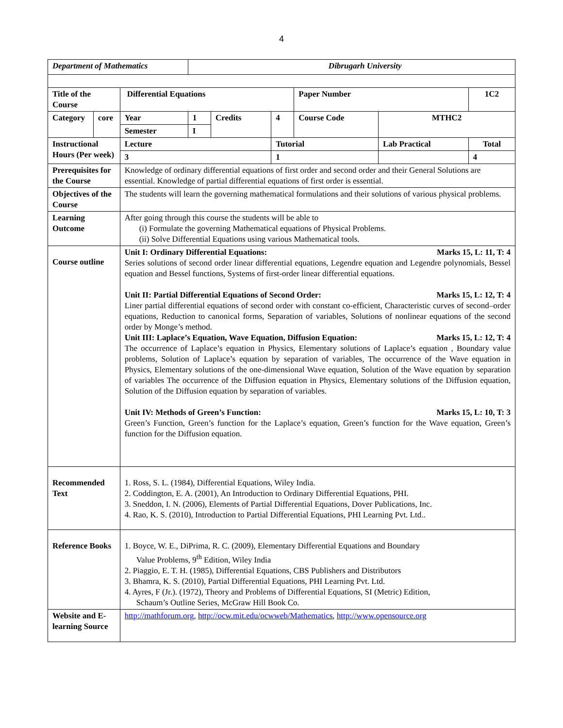4
| Department of Mathematics | | | Dibrugarh University | | | | | |
| Title of the Course | | Differential Equations | | | | Paper Number | | 1C2 |
| Category | core | Year | 1 | Credits | 4 | Course Code | MTHC2 | |
| | | Semester | I | | | | | |
| Instructional Hours (Per week) | | Lecture | | | Tutorial | | Lab Practical | Total |
| | | 3 | | | 1 | | | 4 |
| Prerequisites for the Course | | Knowledge of ordinary differential equations of first order and second order and their General Solutions are essential. Knowledge of partial differential equations of first order is essential. | | | | | | |
| Objectives of the Course | | The students will learn the governing mathematical formulations and their solutions of various physical problems. | | | | | | |
| Learning Outcome | | After going through this course the students will be able to (i) Formulate the governing Mathematical equations of Physical Problems. (ii) Solve Differential Equations using various Mathematical tools. | | | | | | |
| Course outline | | Unit I: Ordinary Differential Equations: Marks 15, L: 11, T: 4 Series solutions of second order linear differential equations, Legendre equation and Legendre polynomials, Bessel equation and Bessel functions, Systems of first-order linear differential equations. Unit II: Partial Differential Equations of Second Order: Marks 15, L: 12, T: 4 Liner partial differential equations of second order with constant co-efficient, Characteristic curves of second–order equations, Reduction to canonical forms, Separation of variables, Solutions of nonlinear equations of the second order by Monge’s method. Unit III: Laplace’s Equation, Wave Equation, Diffusion Equation: Marks 15, L: 12, T: 4 The occurrence of Laplace’s equation in Physics, Elementary solutions of Laplace’s equation , Boundary value problems, Solution of Laplace’s equation by separation of variables, The occurrence of the Wave equation in Physics, Elementary solutions of the one-dimensional Wave equation, Solution of the Wave equation by separation of variables The occurrence of the Diffusion equation in Physics, Elementary solutions of the Diffusion equation, Solution of the Diffusion equation by separation of variables. Unit IV: Methods of Green’s Function: Marks 15, L: 10, T: 3 Green’s Function, Green’s function for the Laplace’s equation, Green’s function for the Wave equation, Green’s function for the Diffusion equation. | | | | | | |
| Recommended Text | | 1. Ross, S. L. (1984), Differential Equations, Wiley India. 2. Coddington, E. A. (2001), An Introduction to Ordinary Differential Equations, PHI. 3. Sneddon, I. N. (2006), Elements of Partial Differential Equations, Dover Publications, Inc. 4. Rao, K. S. (2010), Introduction to Partial Differential Equations, PHI Learning Pvt. Ltd.. | | | | | | |
| Reference Books | | 1. Boyce, W. E., DiPrima, R. C. (2009), Elementary Differential Equations and Boundary Value Problems, 9<sup>th</sup> Edition, Wiley India 2. Piaggio, E. T. H. (1985), Differential Equations, CBS Publishers and Distributors 3. Bhamra, K. S. (2010), Partial Differential Equations, PHI Learning Pvt. Ltd. 4. Ayres, F (Jr.). (1972), Theory and Problems of Differential Equations, SI (Metric) Edition, Schaum’s Outline Series, McGraw Hill Book Co. | | | | | | |
| Website and E-learning Source | | http://mathforum.org , http://ocw.mit.edu/ocwweb/Mathematics , http://www.opensource.org | | | | | | |